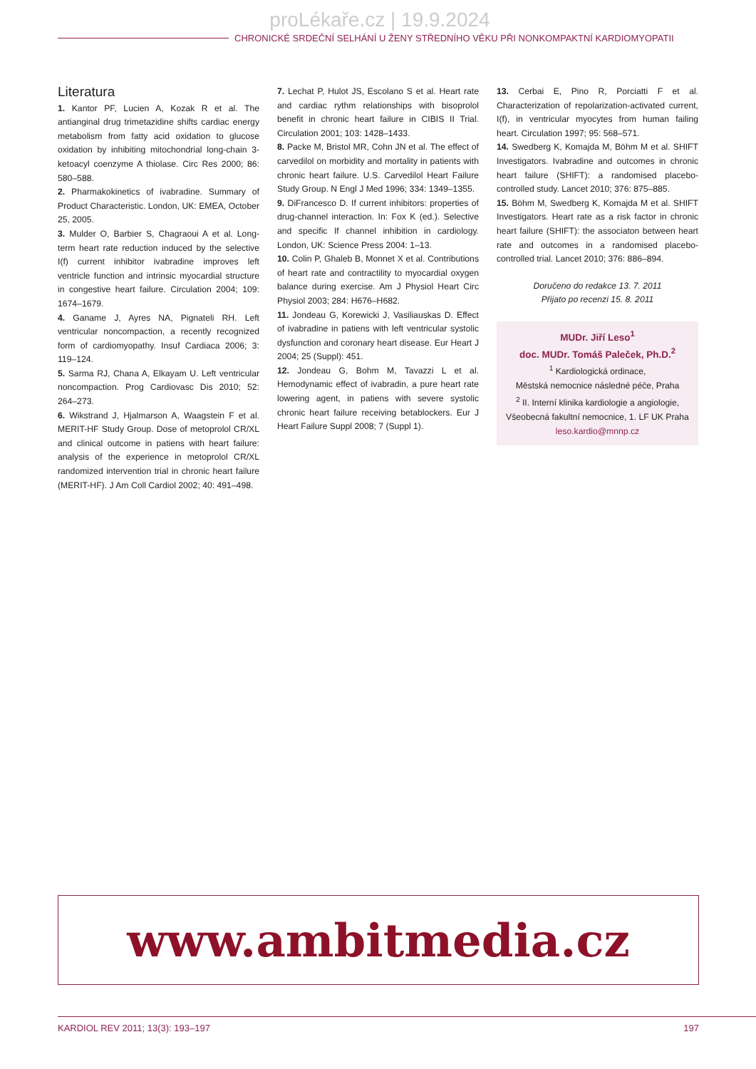proLékaře.cz | 19.9.2024
CHRONICKÉ SRDEČNÍ SELHÁNÍ U ŽENY STŘEDNÍHO VĚKU PŘI NONKOMPAKTNÍ KARDIOMYOPATII
Literatura
1. Kantor PF, Lucien A, Kozak R et al. The antianginal drug trimetazidine shifts cardiac energy metabolism from fatty acid oxidation to glucose oxidation by inhibiting mitochondrial long-chain 3-ketoacyl coenzyme A thiolase. Circ Res 2000; 86: 580–588.
2. Pharmakokinetics of ivabradine. Summary of Product Characteristic. London, UK: EMEA, October 25, 2005.
3. Mulder O, Barbier S, Chagraoui A et al. Long-term heart rate reduction induced by the selective I(f) current inhibitor ivabradine improves left ventricle function and intrinsic myocardial structure in congestive heart failure. Circulation 2004; 109: 1674–1679.
4. Ganame J, Ayres NA, Pignateli RH. Left ventricular noncompaction, a recently recognized form of cardiomyopathy. Insuf Cardiaca 2006; 3: 119–124.
5. Sarma RJ, Chana A, Elkayam U. Left ventricular noncompaction. Prog Cardiovasc Dis 2010; 52: 264–273.
6. Wikstrand J, Hjalmarson A, Waagstein F et al. MERIT-HF Study Group. Dose of metoprolol CR/XL and clinical outcome in patiens with heart failure: analysis of the experience in metoprolol CR/XL randomized intervention trial in chronic heart failure (MERIT-HF). J Am Coll Cardiol 2002; 40: 491–498.
7. Lechat P, Hulot JS, Escolano S et al. Heart rate and cardiac rythm relationships with bisoprolol benefit in chronic heart failure in CIBIS II Trial. Circulation 2001; 103: 1428–1433.
8. Packe M, Bristol MR, Cohn JN et al. The effect of carvedilol on morbidity and mortality in patients with chronic heart failure. U.S. Carvedilol Heart Failure Study Group. N Engl J Med 1996; 334: 1349–1355.
9. DiFrancesco D. If current inhibitors: properties of drug-channel interaction. In: Fox K (ed.). Selective and specific If channel inhibition in cardiology. London, UK: Science Press 2004: 1–13.
10. Colin P, Ghaleb B, Monnet X et al. Contributions of heart rate and contractility to myocardial oxygen balance during exercise. Am J Physiol Heart Circ Physiol 2003; 284: H676–H682.
11. Jondeau G, Korewicki J, Vasiliauskas D. Effect of ivabradine in patiens with left ventricular systolic dysfunction and coronary heart disease. Eur Heart J 2004; 25 (Suppl): 451.
12. Jondeau G, Bohm M, Tavazzi L et al. Hemodynamic effect of ivabradin, a pure heart rate lowering agent, in patiens with severe systolic chronic heart failure receiving betablockers. Eur J Heart Failure Suppl 2008; 7 (Suppl 1).
13. Cerbai E, Pino R, Porciatti F et al. Characterization of repolarization-activated current, I(f), in ventricular myocytes from human failing heart. Circulation 1997; 95: 568–571.
14. Swedberg K, Komajda M, Böhm M et al. SHIFT Investigators. Ivabradine and outcomes in chronic heart failure (SHIFT): a randomised placebo-controlled study. Lancet 2010; 376: 875–885.
15. Böhm M, Swedberg K, Komajda M et al. SHIFT Investigators. Heart rate as a risk factor in chronic heart failure (SHIFT): the associaton between heart rate and outcomes in a randomised placebo-controlled trial. Lancet 2010; 376: 886–894.
Doručeno do redakce 13. 7. 2011
Přijato po recenzi 15. 8. 2011
MUDr. Jiří Leso<sup>1</sup>
doc. MUDr. Tomáš Paleček, Ph.D.<sup>2</sup>
<sup>1</sup> Kardiologická ordinace,
Městská nemocnice následné péče, Praha
<sup>2</sup> II. Interní klinika kardiologie a angiologie,
Všeobecná fakultní nemocnice, 1. LF UK Praha
leso.kardio@mnnp.cz
www.ambitmedia.cz
KARDIOL REV 2011; 13(3): 193–197 197